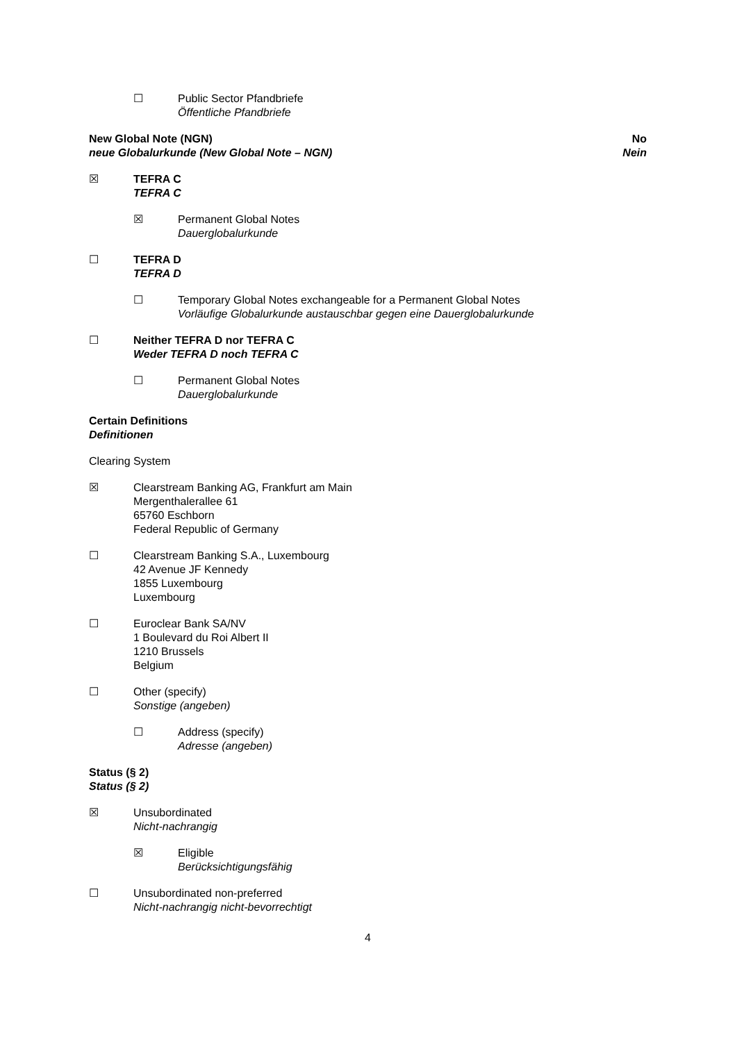☐ Public Sector Pfandbriefe
Öffentliche Pfandbriefe
New Global Note (NGN)
neue Globalurkunde (New Global Note – NGN)
No
Nein
☒ TEFRA C
TEFRA C
☒ Permanent Global Notes
Dauerglobalurkunde
☐ TEFRA D
TEFRA D
☐ Temporary Global Notes exchangeable for a Permanent Global Notes
Vorläufige Globalurkunde austauschbar gegen eine Dauerglobalurkunde
☐ Neither TEFRA D nor TEFRA C
Weder TEFRA D noch TEFRA C
☐ Permanent Global Notes
Dauerglobalurkunde
Certain Definitions
Definitionen
Clearing System
☒ Clearstream Banking AG, Frankfurt am Main
Mergenthalerallee 61
65760 Eschborn
Federal Republic of Germany
☐ Clearstream Banking S.A., Luxembourg
42 Avenue JF Kennedy
1855 Luxembourg
Luxembourg
☐ Euroclear Bank SA/NV
1 Boulevard du Roi Albert II
1210 Brussels
Belgium
☐ Other (specify)
Sonstige (angeben)
☐ Address (specify)
Adresse (angeben)
Status (§ 2)
Status (§ 2)
☒ Unsubordinated
Nicht-nachrangig
☒ Eligible
Berücksichtigungsfähig
☐ Unsubordinated non-preferred
Nicht-nachrangig nicht-bevorrechtigt
4